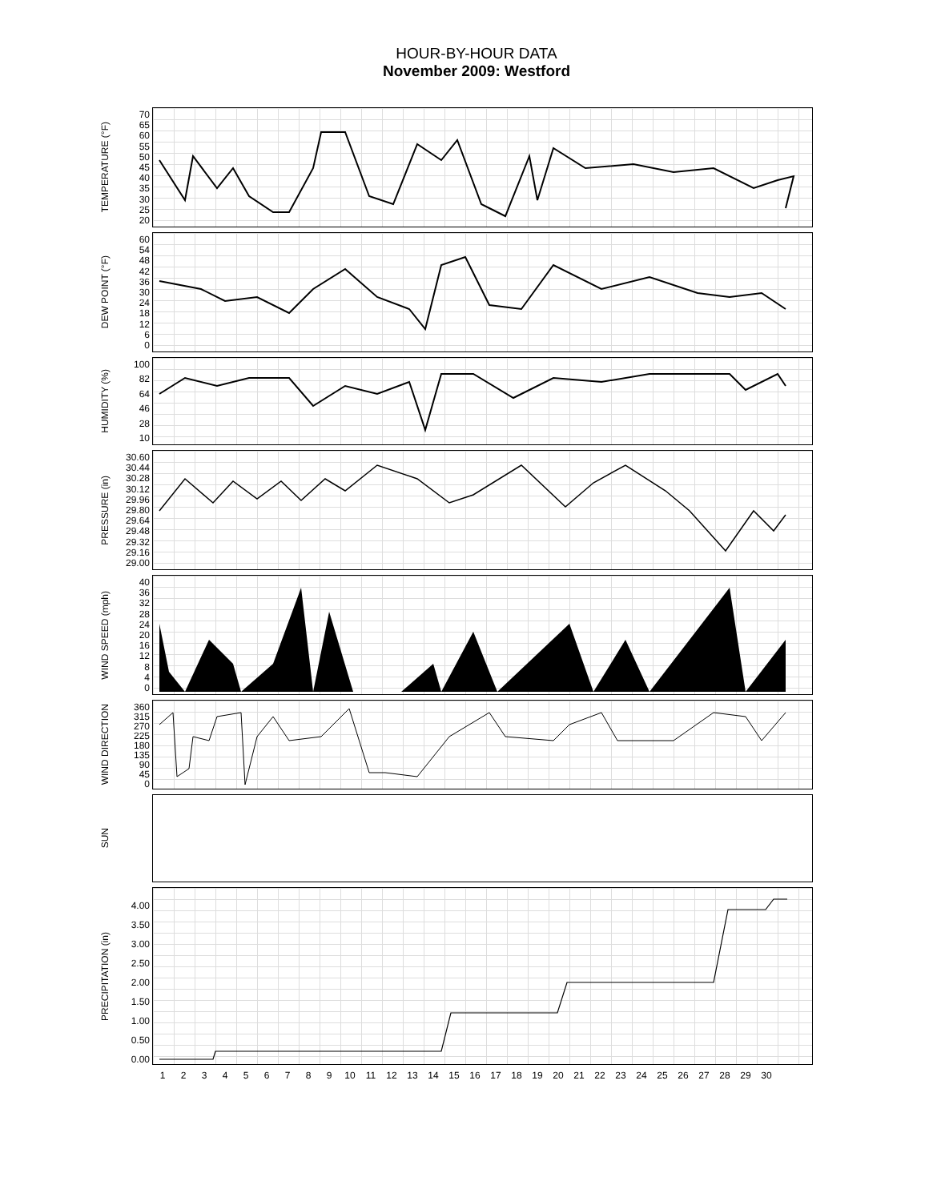HOUR-BY-HOUR DATA
November 2009: Westford
TEMPERATURE (°F)
70
65
60
55
50
45
40
35
30
25
20
DEW POINT (°F)
60
54
48
42
36
30
24
18
12
6
0
HUMIDITY (%)
100
82
64
46
28
10
PRESSURE (in)
30.60
30.44
30.28
30.12
29.96
29.80
29.64
29.48
29.32
29.16
29.00
WIND SPEED (mph)
40
36
32
28
24
20
16
12
8
4
0
WIND DIRECTION
360
315
270
225
180
135
90
45
0
SUN
PRECIPITATION (in)
4.00
3.50
3.00
2.50
2.00
1.50
1.00
0.50
0.00
123456789 10 11 12 13 14 15 16 17 18 19 20 21 22 23 24 25 26 27 28 29 30